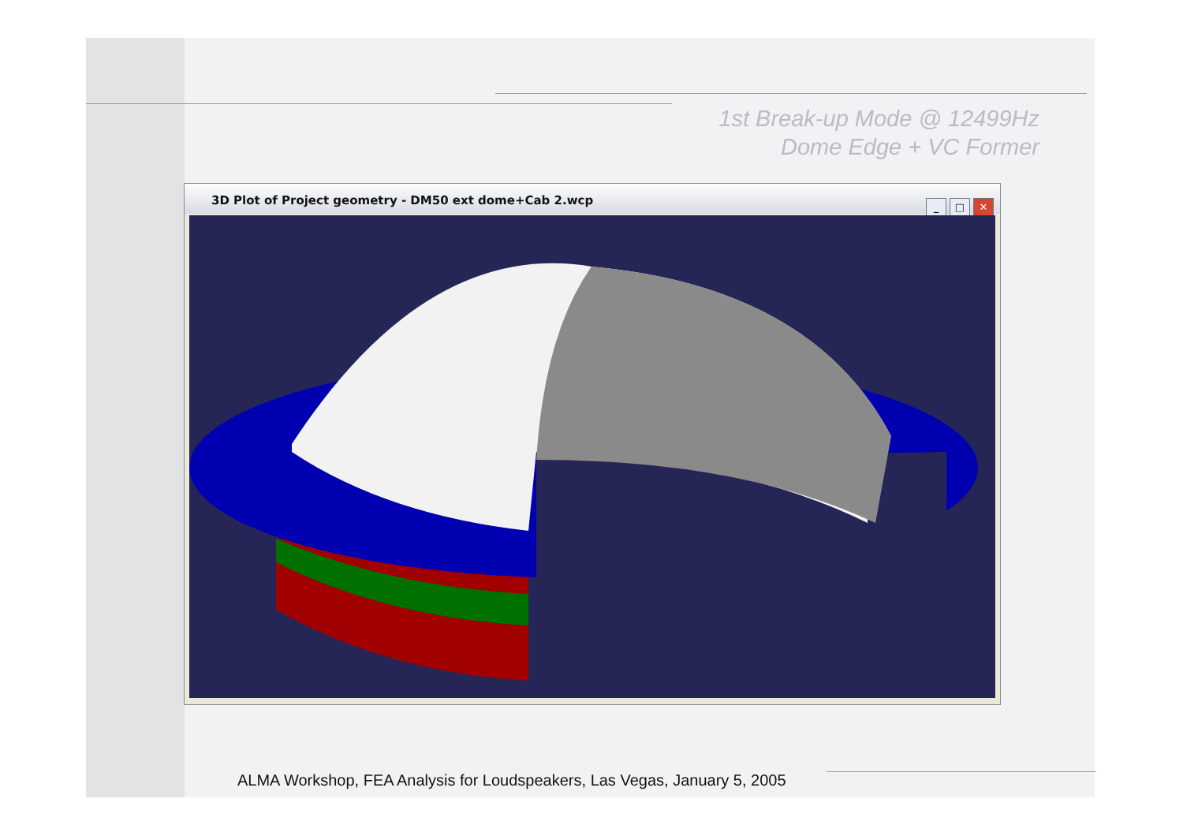1st Break-up Mode @ 12499Hz
Dome Edge + VC Former
3D Plot of Project geometry - DM50 ext dome+Cab 2.wcp
_ □ ✕
ALMA Workshop, FEA Analysis for Loudspeakers, Las Vegas, January 5, 2005